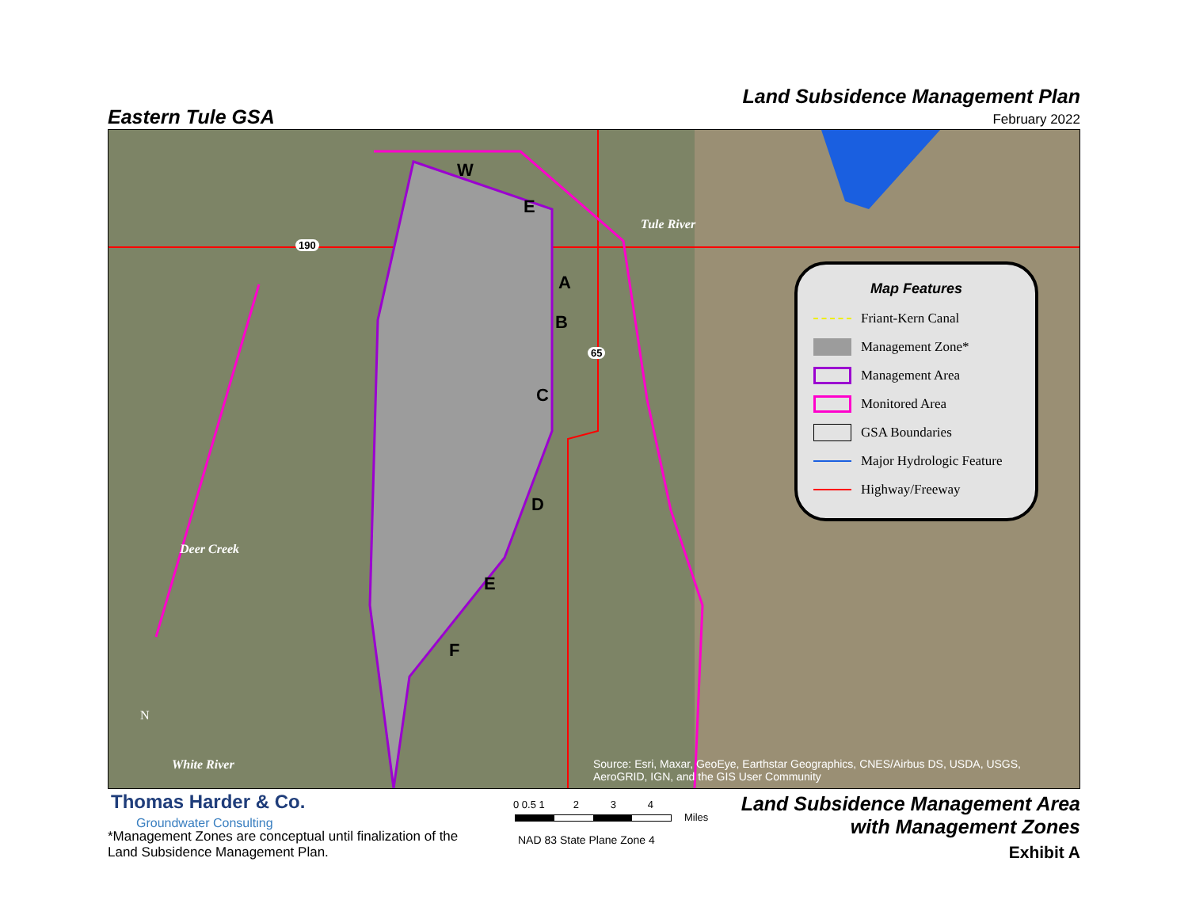Eastern Tule GSA
Land Subsidence Management Plan
February 2022
W
E
A
B
C
D
E
F
Tule River
Deer Creek
White River
190
65
N
Map Features
Friant-Kern Canal
Management Zone*
Management Area
Monitored Area
GSA Boundaries
Major Hydrologic Feature
Highway/Freeway
Source: Esri, Maxar, GeoEye, Earthstar Geographics, CNES/Airbus DS, USDA, USGS,
AeroGRID, IGN, and the GIS User Community
Thomas Harder & Co.
Groundwater Consulting
*Management Zones are conceptual until finalization of the
Land Subsidence Management Plan.
0 0.5 1 2 3 4
Miles
NAD 83 State Plane Zone 4
Land Subsidence Management Area
with Management Zones
Exhibit A